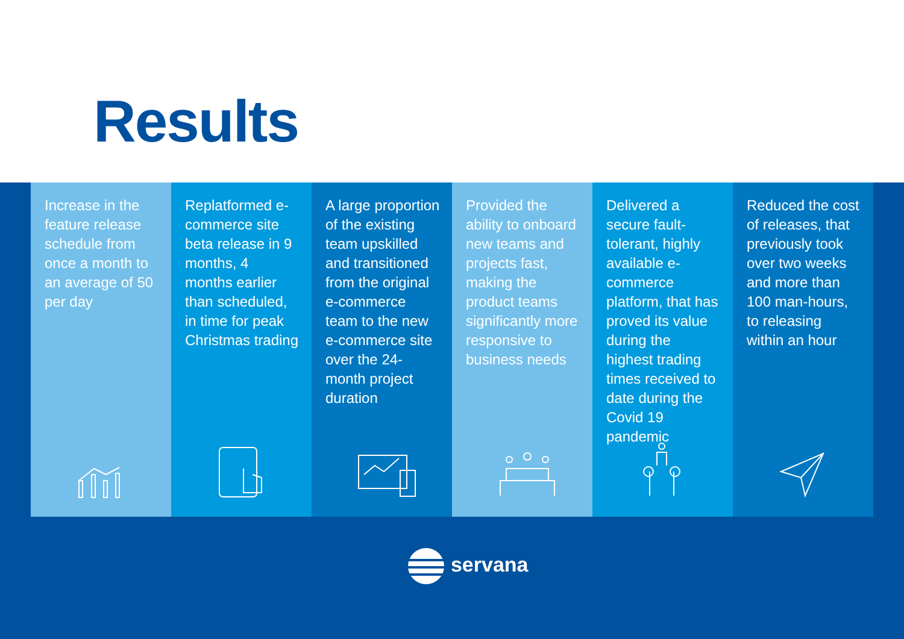Results
Increase in the feature release schedule from once a month to an average of 50 per day
Replatformed e-commerce site beta release in 9 months, 4 months earlier than scheduled, in time for peak Christmas trading
A large proportion of the existing team upskilled and transitioned from the original e-commerce team to the new e-commerce site over the 24-month project duration
Provided the ability to onboard new teams and projects fast, making the product teams significantly more responsive to business needs
Delivered a secure fault-tolerant, highly available e-commerce platform, that has proved its value during the highest trading times received to date during the Covid 19 pandemic
Reduced the cost of releases, that previously took over two weeks and more than 100 man-hours, to releasing within an hour
servana